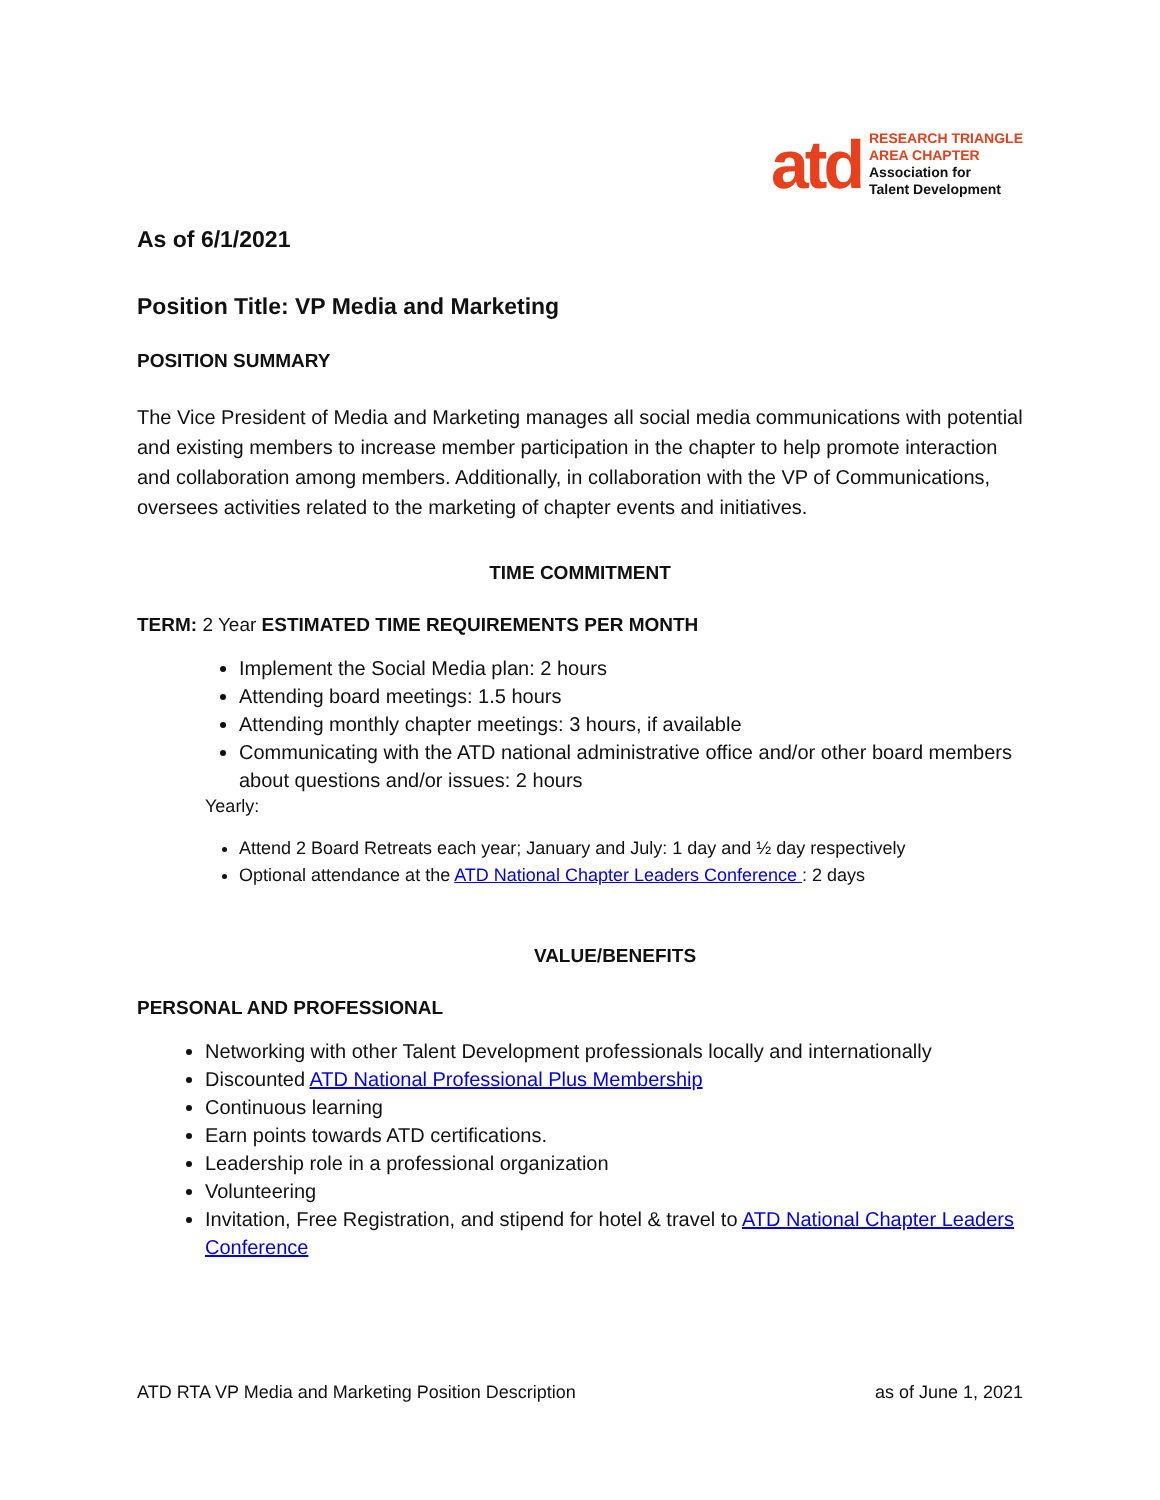atd
RESEARCH TRIANGLE
AREA CHAPTER
Association for
Talent Development
As of 6/1/2021
Position Title: VP Media and Marketing
POSITION SUMMARY
The Vice President of Media and Marketing manages all social media communications with potential and existing members to increase member participation in the chapter to help promote interaction and collaboration among members. Additionally, in collaboration with the VP of Communications, oversees activities related to the marketing of chapter events and initiatives.
TIME COMMITMENT
TERM: 2 Year ESTIMATED TIME REQUIREMENTS PER MONTH
Implement the Social Media plan: 2 hours
Attending board meetings: 1.5 hours
Attending monthly chapter meetings: 3 hours, if available
Communicating with the ATD national administrative office and/or other board members about questions and/or issues: 2 hours
Yearly:
Attend 2 Board Retreats each year; January and July: 1 day and ½ day respectively
Optional attendance at the ATD National Chapter Leaders Conference : 2 days
VALUE/BENEFITS
PERSONAL AND PROFESSIONAL
Networking with other Talent Development professionals locally and internationally
Discounted ATD National Professional Plus Membership
Continuous learning
Earn points towards ATD certifications.
Leadership role in a professional organization
Volunteering
Invitation, Free Registration, and stipend for hotel & travel to ATD National Chapter Leaders Conference
ATD RTA VP Media and Marketing Position Description as of June 1, 2021